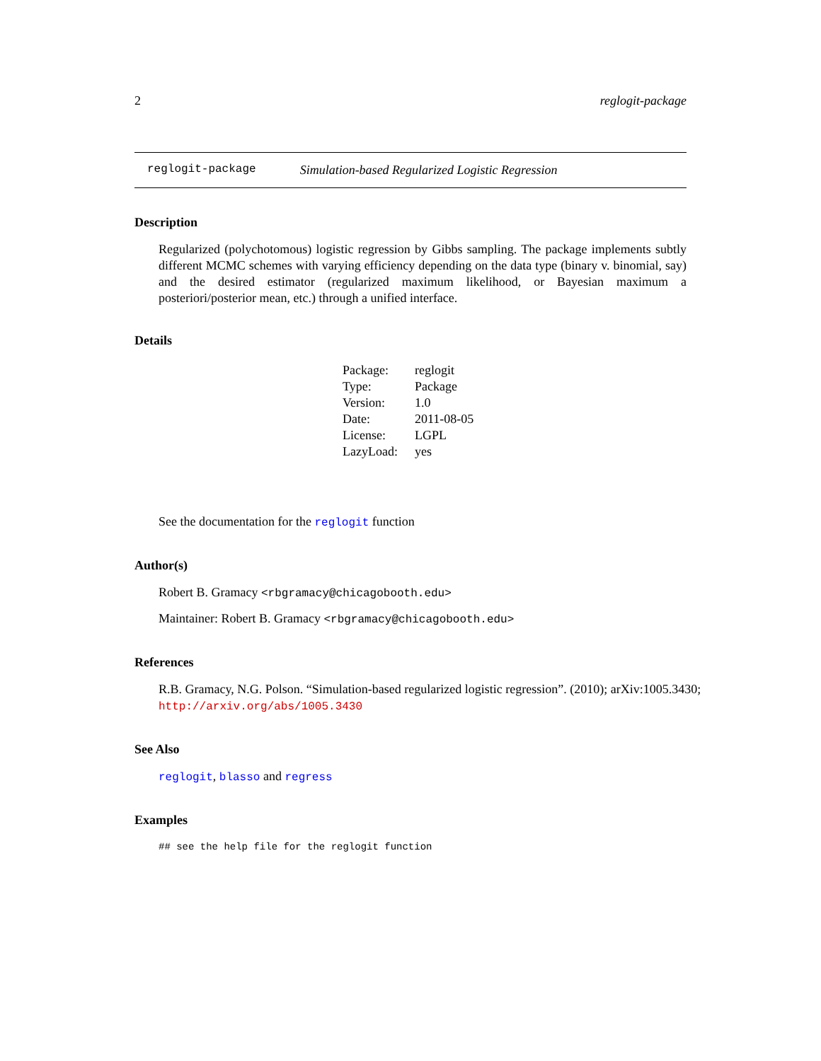2 reglogit-package
reglogit-package Simulation-based Regularized Logistic Regression
Description
Regularized (polychotomous) logistic regression by Gibbs sampling. The package implements subtly different MCMC schemes with varying efficiency depending on the data type (binary v. binomial, say) and the desired estimator (regularized maximum likelihood, or Bayesian maximum a posteriori/posterior mean, etc.) through a unified interface.
Details
| Package: | reglogit |
| Type: | Package |
| Version: | 1.0 |
| Date: | 2011-08-05 |
| License: | LGPL |
| LazyLoad: | yes |
See the documentation for the reglogit function
Author(s)
Robert B. Gramacy <rbgramacy@chicagobooth.edu>
Maintainer: Robert B. Gramacy <rbgramacy@chicagobooth.edu>
References
R.B. Gramacy, N.G. Polson. “Simulation-based regularized logistic regression”. (2010); arXiv:1005.3430;
http://arxiv.org/abs/1005.3430
See Also
reglogit, blasso and regress
Examples
## see the help file for the reglogit function